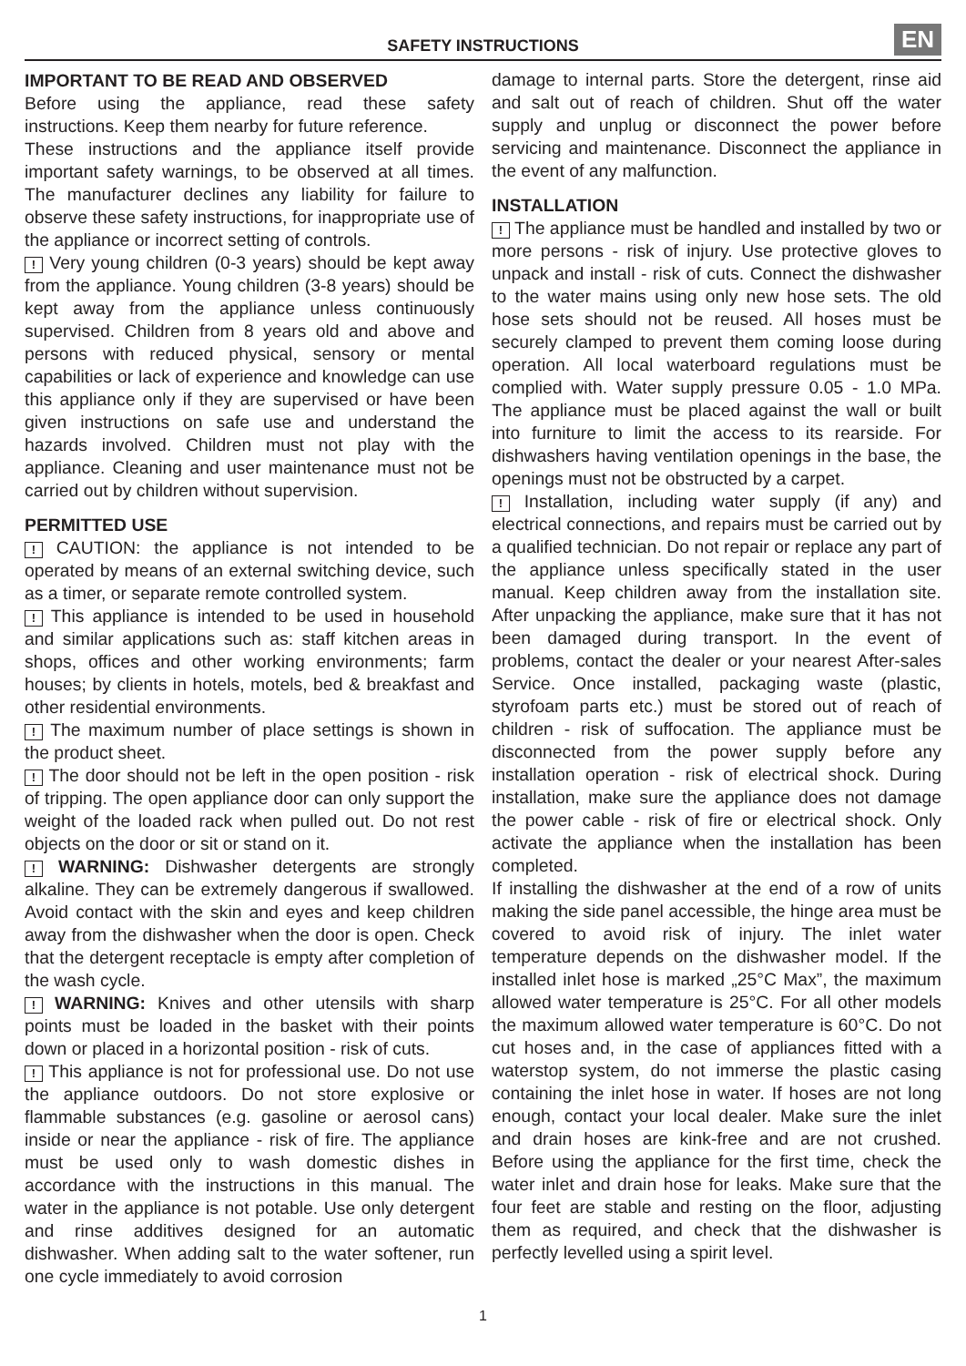SAFETY INSTRUCTIONS EN
IMPORTANT TO BE READ AND OBSERVED
Before using the appliance, read these safety instructions. Keep them nearby for future reference.
These instructions and the appliance itself provide important safety warnings, to be observed at all times. The manufacturer declines any liability for failure to observe these safety instructions, for inappropriate use of the appliance or incorrect setting of controls.
! Very young children (0-3 years) should be kept away from the appliance. Young children (3-8 years) should be kept away from the appliance unless continuously supervised. Children from 8 years old and above and persons with reduced physical, sensory or mental capabilities or lack of experience and knowledge can use this appliance only if they are supervised or have been given instructions on safe use and understand the hazards involved. Children must not play with the appliance. Cleaning and user maintenance must not be carried out by children without supervision.
PERMITTED USE
! CAUTION: the appliance is not intended to be operated by means of an external switching device, such as a timer, or separate remote controlled system.
! This appliance is intended to be used in household and similar applications such as: staff kitchen areas in shops, offices and other working environments; farm houses; by clients in hotels, motels, bed & breakfast and other residential environments.
! The maximum number of place settings is shown in the product sheet.
! The door should not be left in the open position - risk of tripping. The open appliance door can only support the weight of the loaded rack when pulled out. Do not rest objects on the door or sit or stand on it.
! WARNING: Dishwasher detergents are strongly alkaline. They can be extremely dangerous if swallowed. Avoid contact with the skin and eyes and keep children away from the dishwasher when the door is open. Check that the detergent receptacle is empty after completion of the wash cycle.
! WARNING: Knives and other utensils with sharp points must be loaded in the basket with their points down or placed in a horizontal position - risk of cuts.
! This appliance is not for professional use. Do not use the appliance outdoors. Do not store explosive or flammable substances (e.g. gasoline or aerosol cans) inside or near the appliance - risk of fire. The appliance must be used only to wash domestic dishes in accordance with the instructions in this manual. The water in the appliance is not potable. Use only detergent and rinse additives designed for an automatic dishwasher. When adding salt to the water softener, run one cycle immediately to avoid corrosion
damage to internal parts. Store the detergent, rinse aid and salt out of reach of children. Shut off the water supply and unplug or disconnect the power before servicing and maintenance. Disconnect the appliance in the event of any malfunction.
INSTALLATION
! The appliance must be handled and installed by two or more persons - risk of injury. Use protective gloves to unpack and install - risk of cuts. Connect the dishwasher to the water mains using only new hose sets. The old hose sets should not be reused. All hoses must be securely clamped to prevent them coming loose during operation. All local waterboard regulations must be complied with. Water supply pressure 0.05 - 1.0 MPa. The appliance must be placed against the wall or built into furniture to limit the access to its rearside. For dishwashers having ventilation openings in the base, the openings must not be obstructed by a carpet.
! Installation, including water supply (if any) and electrical connections, and repairs must be carried out by a qualified technician. Do not repair or replace any part of the appliance unless specifically stated in the user manual. Keep children away from the installation site. After unpacking the appliance, make sure that it has not been damaged during transport. In the event of problems, contact the dealer or your nearest After-sales Service. Once installed, packaging waste (plastic, styrofoam parts etc.) must be stored out of reach of children - risk of suffocation. The appliance must be disconnected from the power supply before any installation operation - risk of electrical shock. During installation, make sure the appliance does not damage the power cable - risk of fire or electrical shock. Only activate the appliance when the installation has been completed.
If installing the dishwasher at the end of a row of units making the side panel accessible, the hinge area must be covered to avoid risk of injury. The inlet water temperature depends on the dishwasher model. If the installed inlet hose is marked „25°C Max”, the maximum allowed water temperature is 25°C. For all other models the maximum allowed water temperature is 60°C. Do not cut hoses and, in the case of appliances fitted with a waterstop system, do not immerse the plastic casing containing the inlet hose in water. If hoses are not long enough, contact your local dealer. Make sure the inlet and drain hoses are kink-free and are not crushed. Before using the appliance for the first time, check the water inlet and drain hose for leaks. Make sure that the four feet are stable and resting on the floor, adjusting them as required, and check that the dishwasher is perfectly levelled using a spirit level.
1